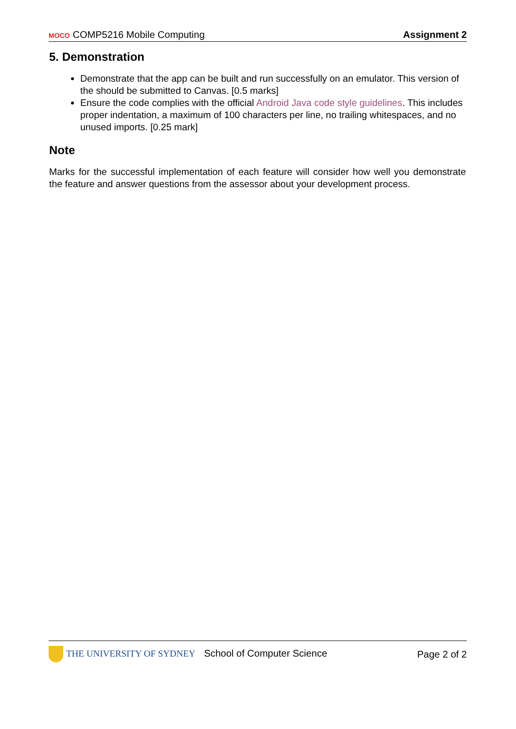MOCO COMP5216 Mobile Computing
Assignment 2
5. Demonstration
Demonstrate that the app can be built and run successfully on an emulator. This version of the should be submitted to Canvas. [0.5 marks]
Ensure the code complies with the official Android Java code style guidelines. This includes proper indentation, a maximum of 100 characters per line, no trailing whitespaces, and no unused imports. [0.25 mark]
Note
Marks for the successful implementation of each feature will consider how well you demonstrate the feature and answer questions from the assessor about your development process.
THE UNIVERSITY OF SYDNEY School of Computer Science
Page 2 of 2